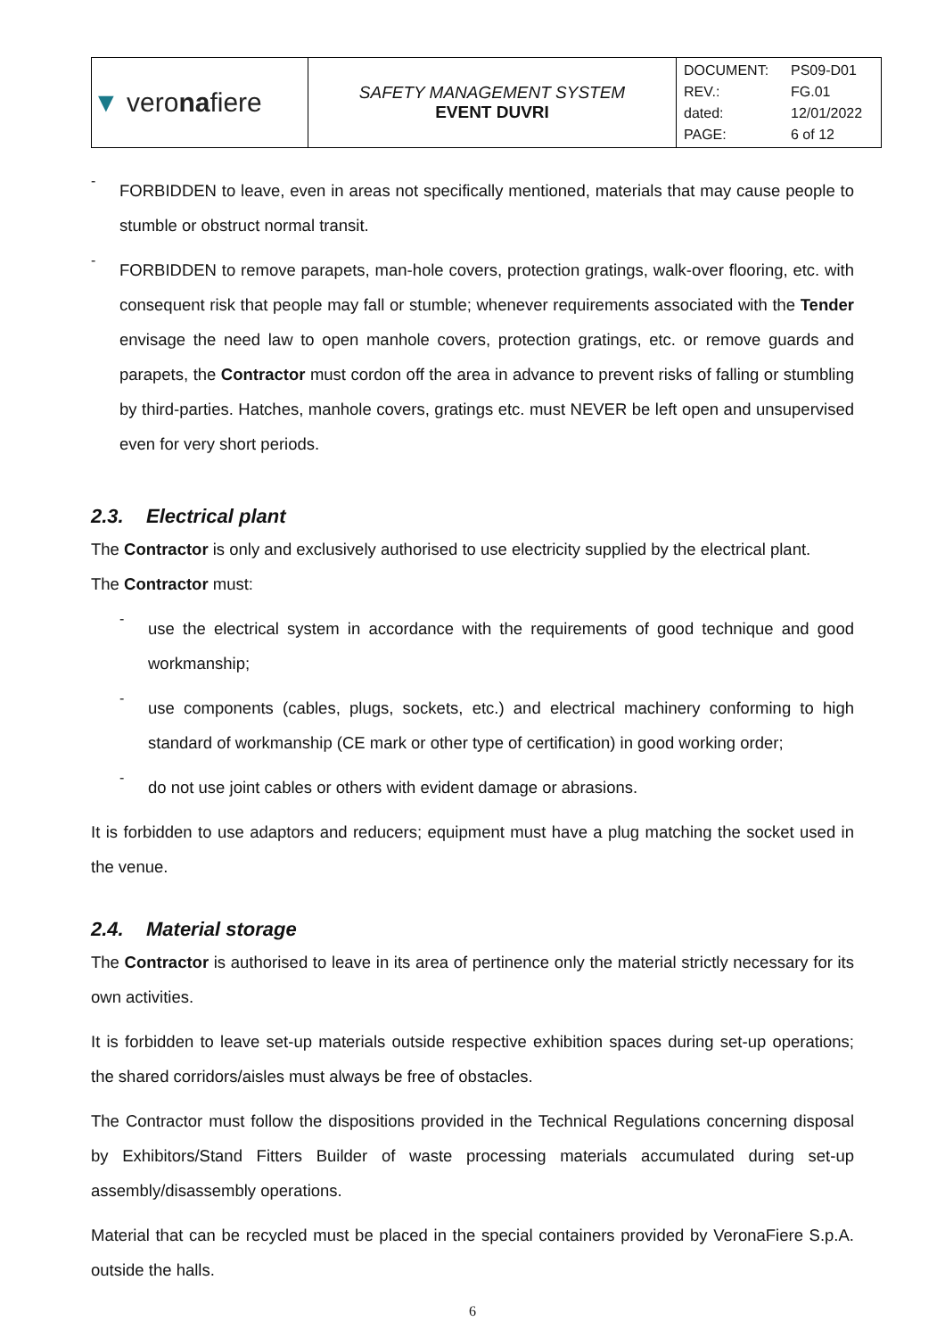| ▼ vero na fiere | SAFETY MANAGEMENT SYSTEM EVENT DUVRI | DOCUMENT: PS09-D01 REV.: FG.01 dated: 12/01/2022 PAGE: 6 of 12 |
-
FORBIDDEN to leave, even in areas not specifically mentioned, materials that may cause people to stumble or obstruct normal transit.
-
FORBIDDEN to remove parapets, man-hole covers, protection gratings, walk-over flooring, etc. with consequent risk that people may fall or stumble; whenever requirements associated with the Tender envisage the need law to open manhole covers, protection gratings, etc. or remove guards and parapets, the Contractor must cordon off the area in advance to prevent risks of falling or stumbling by third-parties. Hatches, manhole covers, gratings etc. must NEVER be left open and unsupervised even for very short periods.
2.3. Electrical plant
The Contractor is only and exclusively authorised to use electricity supplied by the electrical plant.
The Contractor must:
-
use the electrical system in accordance with the requirements of good technique and good workmanship;
-
use components (cables, plugs, sockets, etc.) and electrical machinery conforming to high standard of workmanship (CE mark or other type of certification) in good working order;
-
do not use joint cables or others with evident damage or abrasions.
It is forbidden to use adaptors and reducers; equipment must have a plug matching the socket used in the venue.
2.4. Material storage
The Contractor is authorised to leave in its area of pertinence only the material strictly necessary for its own activities.
It is forbidden to leave set-up materials outside respective exhibition spaces during set-up operations; the shared corridors/aisles must always be free of obstacles.
The Contractor must follow the dispositions provided in the Technical Regulations concerning disposal by Exhibitors/Stand Fitters Builder of waste processing materials accumulated during set-up assembly/disassembly operations.
Material that can be recycled must be placed in the special containers provided by VeronaFiere S.p.A. outside the halls.
6